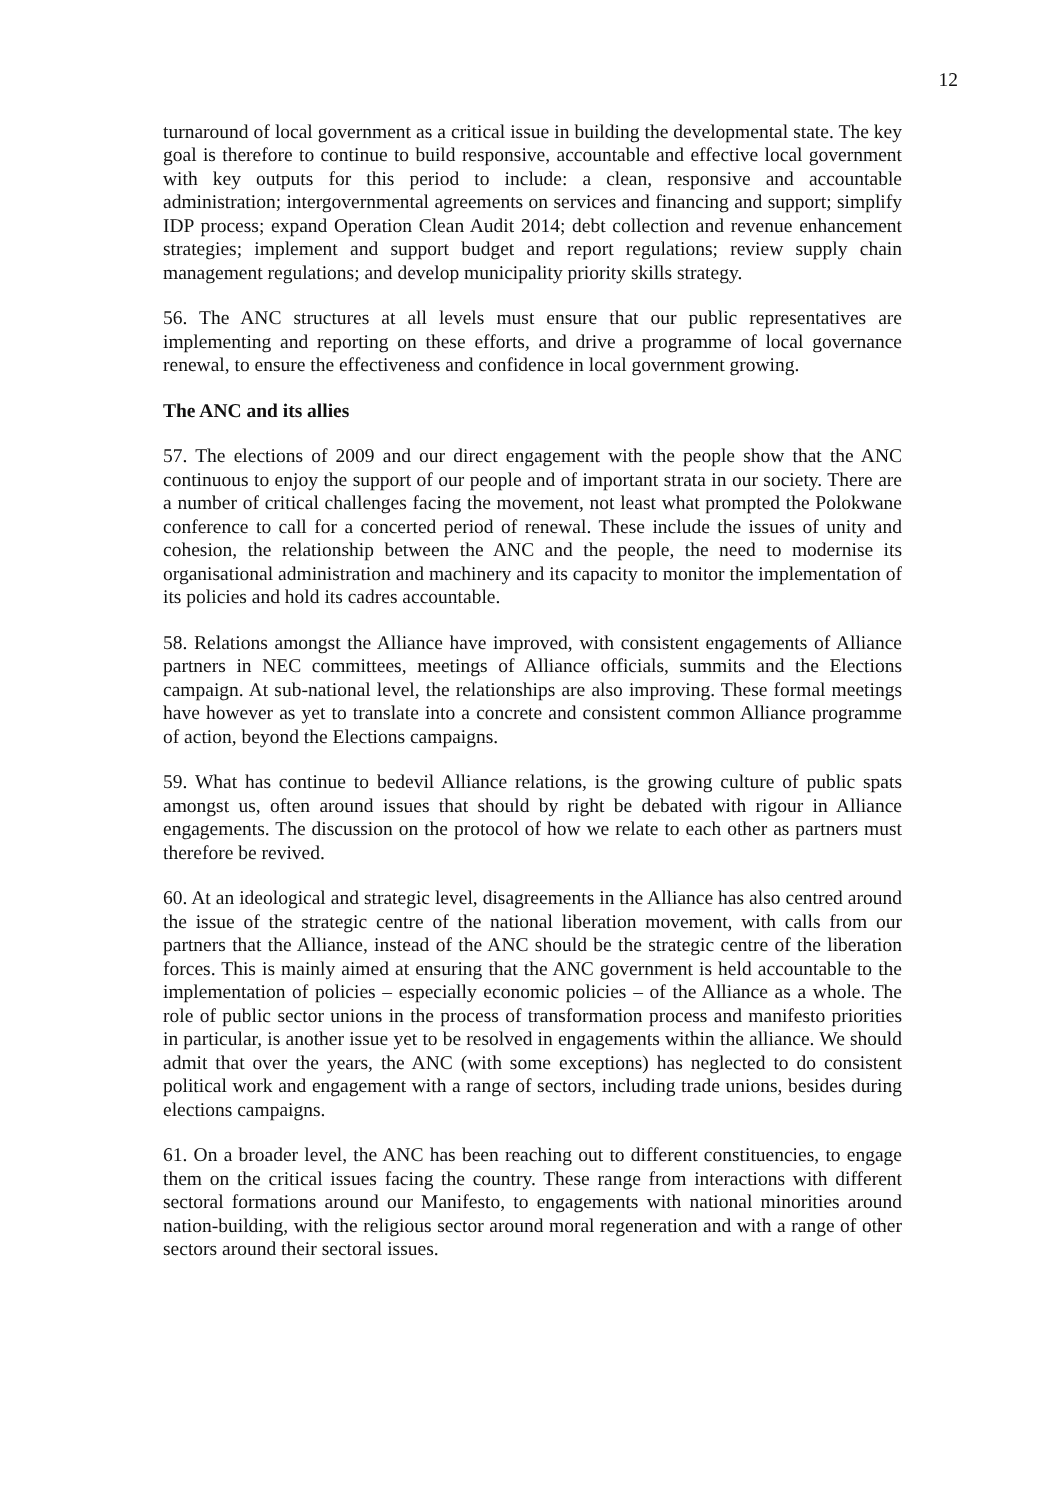12
turnaround of local government as a critical issue in building the developmental state. The key goal is therefore to continue to build responsive, accountable and effective local government with key outputs for this period to include: a clean, responsive and accountable administration; intergovernmental agreements on services and financing and support; simplify IDP process; expand Operation Clean Audit 2014; debt collection and revenue enhancement strategies; implement and support budget and report regulations; review supply chain management regulations; and develop municipality priority skills strategy.
56. The ANC structures at all levels must ensure that our public representatives are implementing and reporting on these efforts, and drive a programme of local governance renewal, to ensure the effectiveness and confidence in local government growing.
The ANC and its allies
57. The elections of 2009 and our direct engagement with the people show that the ANC continuous to enjoy the support of our people and of important strata in our society. There are a number of critical challenges facing the movement, not least what prompted the Polokwane conference to call for a concerted period of renewal. These include the issues of unity and cohesion, the relationship between the ANC and the people, the need to modernise its organisational administration and machinery and its capacity to monitor the implementation of its policies and hold its cadres accountable.
58. Relations amongst the Alliance have improved, with consistent engagements of Alliance partners in NEC committees, meetings of Alliance officials, summits and the Elections campaign. At sub-national level, the relationships are also improving. These formal meetings have however as yet to translate into a concrete and consistent common Alliance programme of action, beyond the Elections campaigns.
59. What has continue to bedevil Alliance relations, is the growing culture of public spats amongst us, often around issues that should by right be debated with rigour in Alliance engagements. The discussion on the protocol of how we relate to each other as partners must therefore be revived.
60. At an ideological and strategic level, disagreements in the Alliance has also centred around the issue of the strategic centre of the national liberation movement, with calls from our partners that the Alliance, instead of the ANC should be the strategic centre of the liberation forces. This is mainly aimed at ensuring that the ANC government is held accountable to the implementation of policies – especially economic policies – of the Alliance as a whole. The role of public sector unions in the process of transformation process and manifesto priorities in particular, is another issue yet to be resolved in engagements within the alliance. We should admit that over the years, the ANC (with some exceptions) has neglected to do consistent political work and engagement with a range of sectors, including trade unions, besides during elections campaigns.
61. On a broader level, the ANC has been reaching out to different constituencies, to engage them on the critical issues facing the country. These range from interactions with different sectoral formations around our Manifesto, to engagements with national minorities around nation-building, with the religious sector around moral regeneration and with a range of other sectors around their sectoral issues.